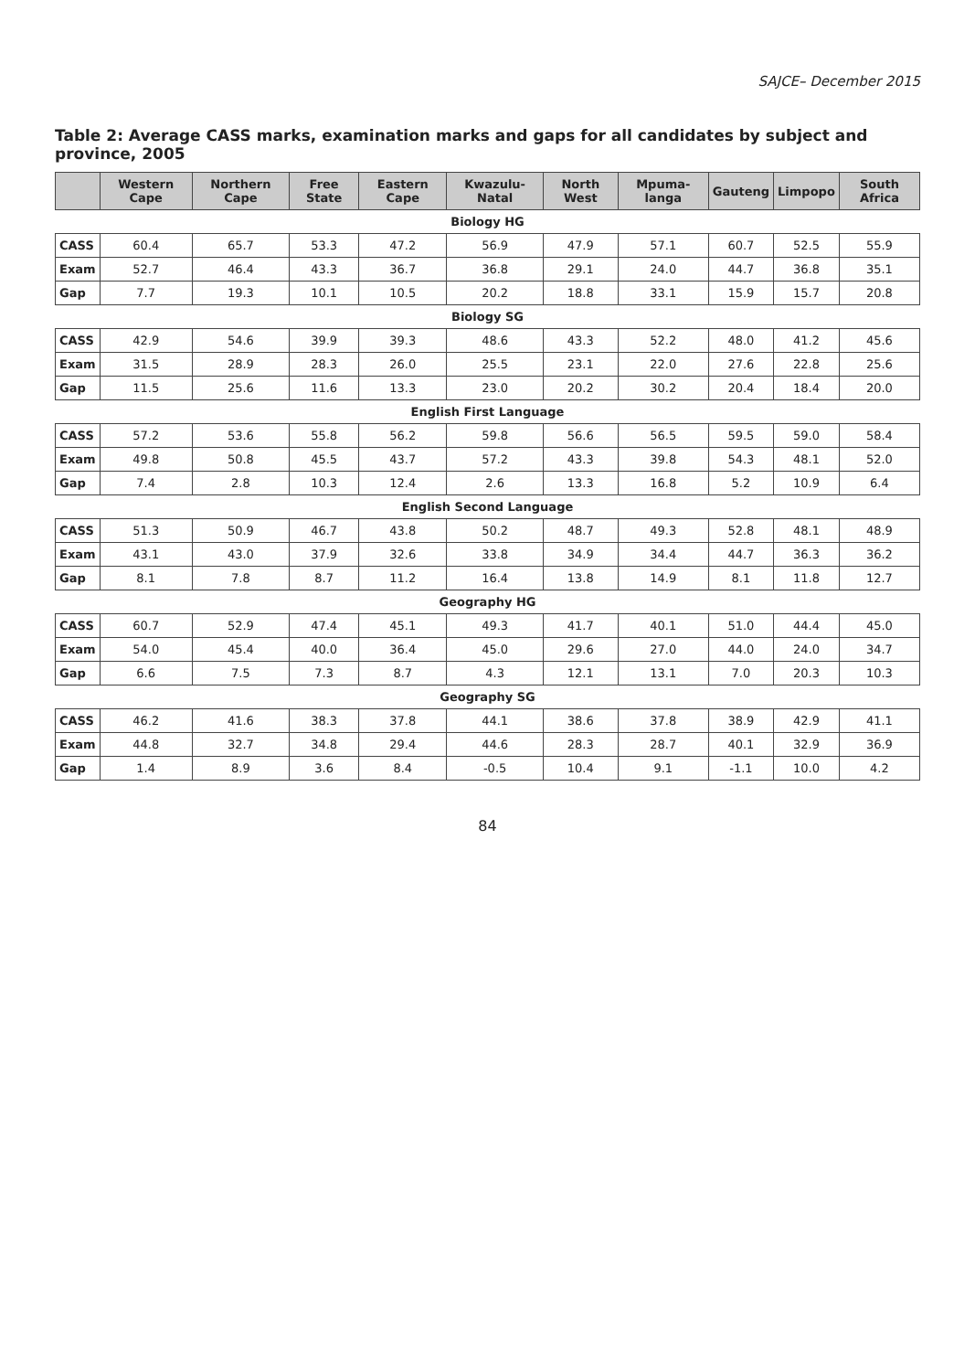SAJCE– December 2015
Table 2: Average CASS marks, examination marks and gaps for all candidates by subject and province, 2005
| | Western Cape | Northern Cape | Free State | Eastern Cape | Kwazulu-Natal | North West | Mpuma-langa | Gauteng | Limpopo | South Africa |
| --- | --- | --- | --- | --- | --- | --- | --- | --- | --- | --- |
| Biology HG | | | | | | | | | | |
| CASS | 60.4 | 65.7 | 53.3 | 47.2 | 56.9 | 47.9 | 57.1 | 60.7 | 52.5 | 55.9 |
| Exam | 52.7 | 46.4 | 43.3 | 36.7 | 36.8 | 29.1 | 24.0 | 44.7 | 36.8 | 35.1 |
| Gap | 7.7 | 19.3 | 10.1 | 10.5 | 20.2 | 18.8 | 33.1 | 15.9 | 15.7 | 20.8 |
| Biology SG | | | | | | | | | | |
| CASS | 42.9 | 54.6 | 39.9 | 39.3 | 48.6 | 43.3 | 52.2 | 48.0 | 41.2 | 45.6 |
| Exam | 31.5 | 28.9 | 28.3 | 26.0 | 25.5 | 23.1 | 22.0 | 27.6 | 22.8 | 25.6 |
| Gap | 11.5 | 25.6 | 11.6 | 13.3 | 23.0 | 20.2 | 30.2 | 20.4 | 18.4 | 20.0 |
| English First Language | | | | | | | | | | |
| CASS | 57.2 | 53.6 | 55.8 | 56.2 | 59.8 | 56.6 | 56.5 | 59.5 | 59.0 | 58.4 |
| Exam | 49.8 | 50.8 | 45.5 | 43.7 | 57.2 | 43.3 | 39.8 | 54.3 | 48.1 | 52.0 |
| Gap | 7.4 | 2.8 | 10.3 | 12.4 | 2.6 | 13.3 | 16.8 | 5.2 | 10.9 | 6.4 |
| English Second Language | | | | | | | | | | |
| CASS | 51.3 | 50.9 | 46.7 | 43.8 | 50.2 | 48.7 | 49.3 | 52.8 | 48.1 | 48.9 |
| Exam | 43.1 | 43.0 | 37.9 | 32.6 | 33.8 | 34.9 | 34.4 | 44.7 | 36.3 | 36.2 |
| Gap | 8.1 | 7.8 | 8.7 | 11.2 | 16.4 | 13.8 | 14.9 | 8.1 | 11.8 | 12.7 |
| Geography HG | | | | | | | | | | |
| CASS | 60.7 | 52.9 | 47.4 | 45.1 | 49.3 | 41.7 | 40.1 | 51.0 | 44.4 | 45.0 |
| Exam | 54.0 | 45.4 | 40.0 | 36.4 | 45.0 | 29.6 | 27.0 | 44.0 | 24.0 | 34.7 |
| Gap | 6.6 | 7.5 | 7.3 | 8.7 | 4.3 | 12.1 | 13.1 | 7.0 | 20.3 | 10.3 |
| Geography SG | | | | | | | | | | |
| CASS | 46.2 | 41.6 | 38.3 | 37.8 | 44.1 | 38.6 | 37.8 | 38.9 | 42.9 | 41.1 |
| Exam | 44.8 | 32.7 | 34.8 | 29.4 | 44.6 | 28.3 | 28.7 | 40.1 | 32.9 | 36.9 |
| Gap | 1.4 | 8.9 | 3.6 | 8.4 | -0.5 | 10.4 | 9.1 | -1.1 | 10.0 | 4.2 |
84